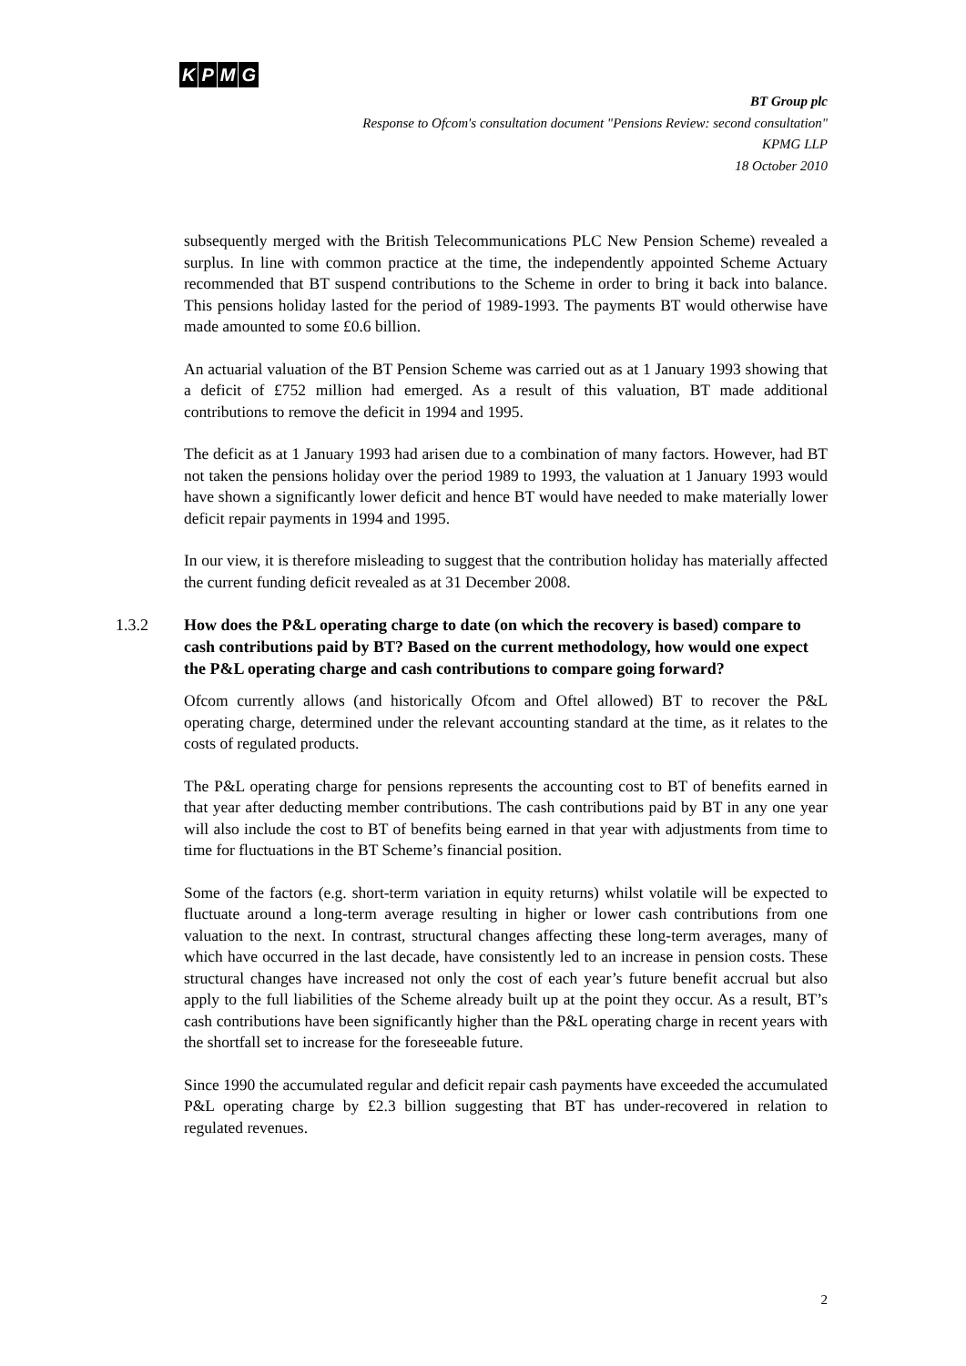KPMG
BT Group plc
Response to Ofcom's consultation document "Pensions Review: second consultation"
KPMG LLP
18 October 2010
subsequently merged with the British Telecommunications PLC New Pension Scheme) revealed a surplus. In line with common practice at the time, the independently appointed Scheme Actuary recommended that BT suspend contributions to the Scheme in order to bring it back into balance. This pensions holiday lasted for the period of 1989-1993. The payments BT would otherwise have made amounted to some £0.6 billion.
An actuarial valuation of the BT Pension Scheme was carried out as at 1 January 1993 showing that a deficit of £752 million had emerged. As a result of this valuation, BT made additional contributions to remove the deficit in 1994 and 1995.
The deficit as at 1 January 1993 had arisen due to a combination of many factors. However, had BT not taken the pensions holiday over the period 1989 to 1993, the valuation at 1 January 1993 would have shown a significantly lower deficit and hence BT would have needed to make materially lower deficit repair payments in 1994 and 1995.
In our view, it is therefore misleading to suggest that the contribution holiday has materially affected the current funding deficit revealed as at 31 December 2008.
1.3.2 How does the P&L operating charge to date (on which the recovery is based) compare to cash contributions paid by BT? Based on the current methodology, how would one expect the P&L operating charge and cash contributions to compare going forward?
Ofcom currently allows (and historically Ofcom and Oftel allowed) BT to recover the P&L operating charge, determined under the relevant accounting standard at the time, as it relates to the costs of regulated products.
The P&L operating charge for pensions represents the accounting cost to BT of benefits earned in that year after deducting member contributions. The cash contributions paid by BT in any one year will also include the cost to BT of benefits being earned in that year with adjustments from time to time for fluctuations in the BT Scheme’s financial position.
Some of the factors (e.g. short-term variation in equity returns) whilst volatile will be expected to fluctuate around a long-term average resulting in higher or lower cash contributions from one valuation to the next. In contrast, structural changes affecting these long-term averages, many of which have occurred in the last decade, have consistently led to an increase in pension costs. These structural changes have increased not only the cost of each year’s future benefit accrual but also apply to the full liabilities of the Scheme already built up at the point they occur. As a result, BT’s cash contributions have been significantly higher than the P&L operating charge in recent years with the shortfall set to increase for the foreseeable future.
Since 1990 the accumulated regular and deficit repair cash payments have exceeded the accumulated P&L operating charge by £2.3 billion suggesting that BT has under-recovered in relation to regulated revenues.
2